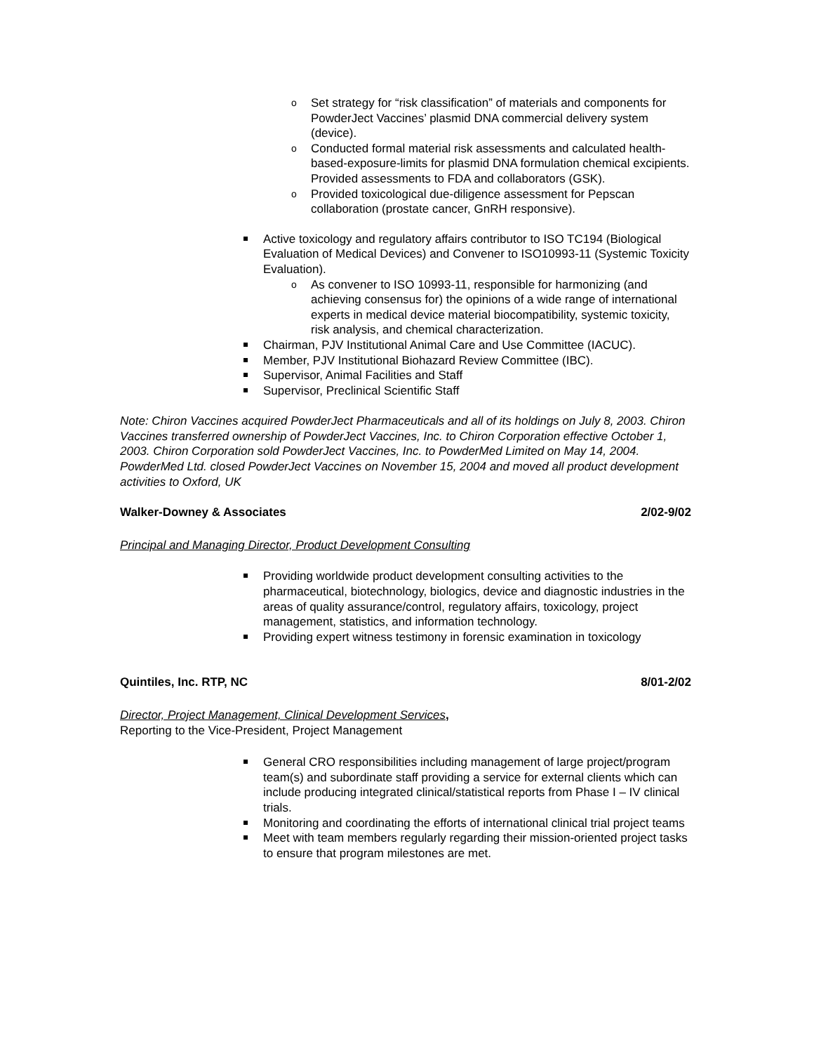Set strategy for “risk classification” of materials and components for PowderJect Vaccines’ plasmid DNA commercial delivery system (device).
Conducted formal material risk assessments and calculated health-based-exposure-limits for plasmid DNA formulation chemical excipients. Provided assessments to FDA and collaborators (GSK).
Provided toxicological due-diligence assessment for Pepscan collaboration (prostate cancer, GnRH responsive).
Active toxicology and regulatory affairs contributor to ISO TC194 (Biological Evaluation of Medical Devices) and Convener to ISO10993-11 (Systemic Toxicity Evaluation).
As convener to ISO 10993-11, responsible for harmonizing (and achieving consensus for) the opinions of a wide range of international experts in medical device material biocompatibility, systemic toxicity, risk analysis, and chemical characterization.
Chairman, PJV Institutional Animal Care and Use Committee (IACUC).
Member, PJV Institutional Biohazard Review Committee (IBC).
Supervisor, Animal Facilities and Staff
Supervisor, Preclinical Scientific Staff
Note: Chiron Vaccines acquired PowderJect Pharmaceuticals and all of its holdings on July 8, 2003. Chiron Vaccines transferred ownership of PowderJect Vaccines, Inc. to Chiron Corporation effective October 1, 2003. Chiron Corporation sold PowderJect Vaccines, Inc. to PowderMed Limited on May 14, 2004. PowderMed Ltd. closed PowderJect Vaccines on November 15, 2004 and moved all product development activities to Oxford, UK
Walker-Downey & Associates 2/02-9/02
Principal and Managing Director, Product Development Consulting
Providing worldwide product development consulting activities to the pharmaceutical, biotechnology, biologics, device and diagnostic industries in the areas of quality assurance/control, regulatory affairs, toxicology, project management, statistics, and information technology.
Providing expert witness testimony in forensic examination in toxicology
Quintiles, Inc. RTP, NC 8/01-2/02
Director, Project Management, Clinical Development Services,
Reporting to the Vice-President, Project Management
General CRO responsibilities including management of large project/program team(s) and subordinate staff providing a service for external clients which can include producing integrated clinical/statistical reports from Phase I – IV clinical trials.
Monitoring and coordinating the efforts of international clinical trial project teams
Meet with team members regularly regarding their mission-oriented project tasks to ensure that program milestones are met.